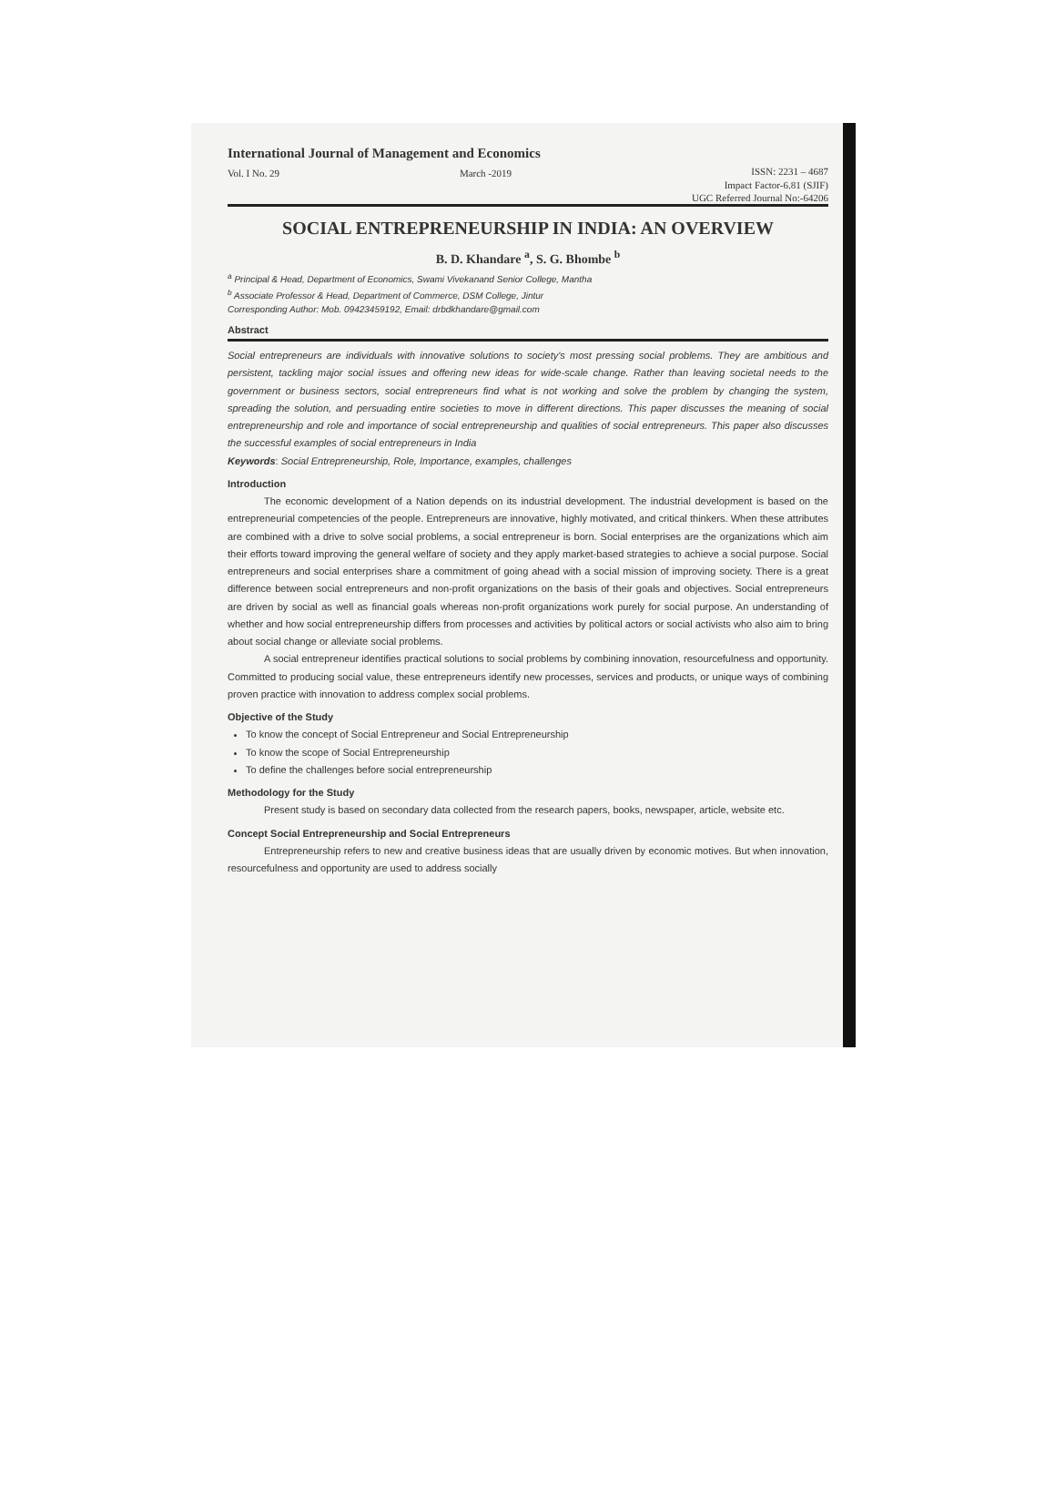International Journal of Management and Economics
Vol. I No. 29 March -2019 ISSN: 2231 – 4687
Impact Factor-6.81 (SJIF)
UGC Referred Journal No:-64206
SOCIAL ENTREPRENEURSHIP IN INDIA: AN OVERVIEW
B. D. Khandare <sup>a</sup>, S. G. Bhombe <sup>b</sup>
<sup>a</sup> Principal & Head, Department of Economics, Swami Vivekanand Senior College, Mantha
<sup>b</sup> Associate Professor & Head, Department of Commerce, DSM College, Jintur
Corresponding Author: Mob. 09423459192, Email: drbdkhandare@gmail.com
Abstract
Social entrepreneurs are individuals with innovative solutions to society's most pressing social problems. They are ambitious and persistent, tackling major social issues and offering new ideas for wide-scale change. Rather than leaving societal needs to the government or business sectors, social entrepreneurs find what is not working and solve the problem by changing the system, spreading the solution, and persuading entire societies to move in different directions. This paper discusses the meaning of social entrepreneurship and role and importance of social entrepreneurship and qualities of social entrepreneurs. This paper also discusses the successful examples of social entrepreneurs in India
Keywords: Social Entrepreneurship, Role, Importance, examples, challenges
Introduction
The economic development of a Nation depends on its industrial development. The industrial development is based on the entrepreneurial competencies of the people. Entrepreneurs are innovative, highly motivated, and critical thinkers. When these attributes are combined with a drive to solve social problems, a social entrepreneur is born. Social enterprises are the organizations which aim their efforts toward improving the general welfare of society and they apply market-based strategies to achieve a social purpose. Social entrepreneurs and social enterprises share a commitment of going ahead with a social mission of improving society. There is a great difference between social entrepreneurs and non-profit organizations on the basis of their goals and objectives. Social entrepreneurs are driven by social as well as financial goals whereas non-profit organizations work purely for social purpose. An understanding of whether and how social entrepreneurship differs from processes and activities by political actors or social activists who also aim to bring about social change or alleviate social problems.
A social entrepreneur identifies practical solutions to social problems by combining innovation, resourcefulness and opportunity. Committed to producing social value, these entrepreneurs identify new processes, services and products, or unique ways of combining proven practice with innovation to address complex social problems.
Objective of the Study
To know the concept of Social Entrepreneur and Social Entrepreneurship
To know the scope of Social Entrepreneurship
To define the challenges before social entrepreneurship
Methodology for the Study
Present study is based on secondary data collected from the research papers, books, newspaper, article, website etc.
Concept Social Entrepreneurship and Social Entrepreneurs
Entrepreneurship refers to new and creative business ideas that are usually driven by economic motives. But when innovation, resourcefulness and opportunity are used to address socially